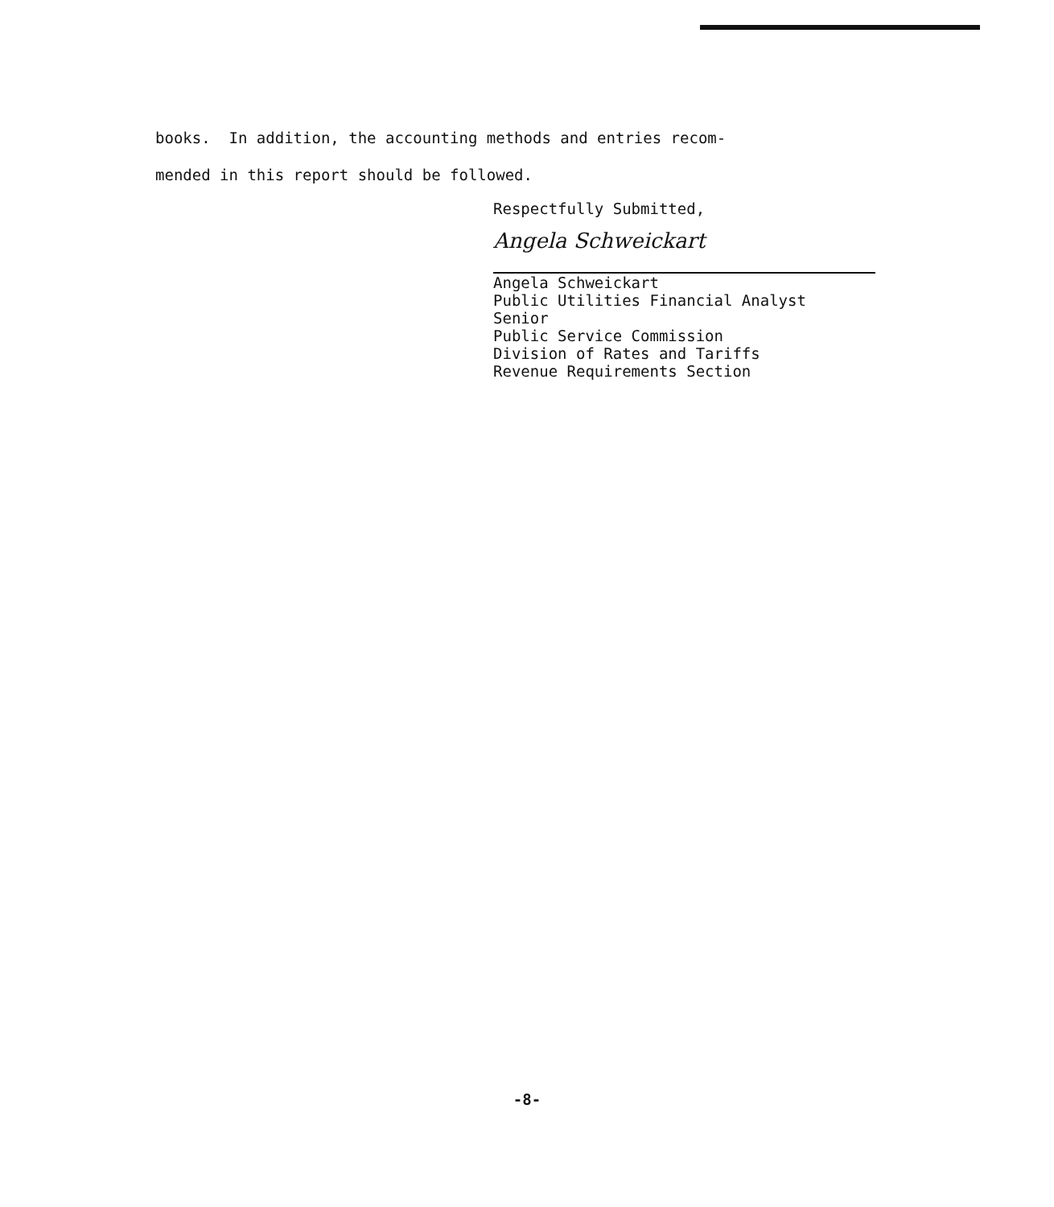books. In addition, the accounting methods and entries recom-
mended in this report should be followed.
Respectfully Submitted,
Angela Schweickart
Angela Schweickart
Public Utilities Financial Analyst
Senior
Public Service Commission
Division of Rates and Tariffs
Revenue Requirements Section
-8-